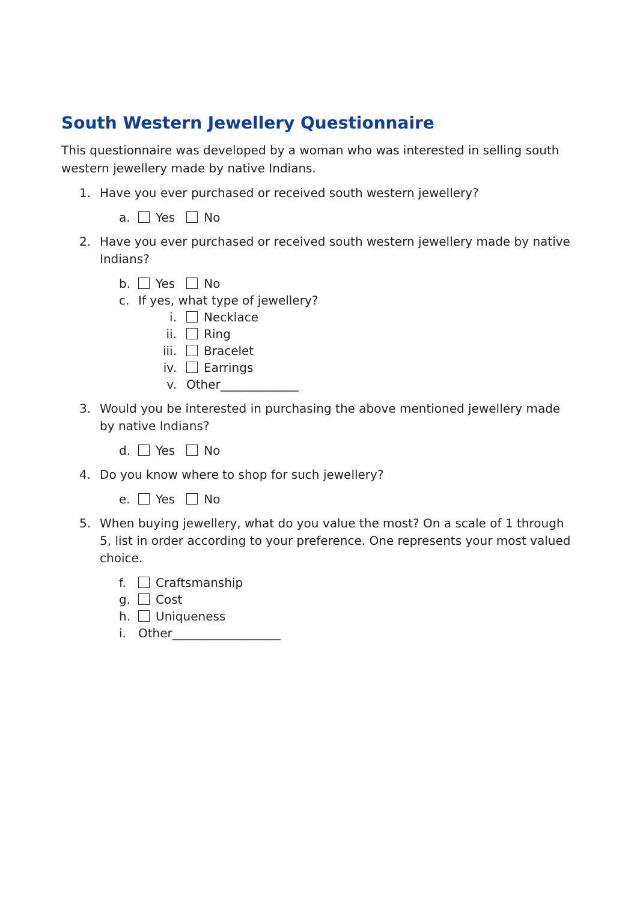South Western Jewellery Questionnaire
This questionnaire was developed by a woman who was interested in selling south western jewellery made by native Indians.
1. Have you ever purchased or received south western jewellery?
a. Yes No
2. Have you ever purchased or received south western jewellery made by native Indians?
b. Yes No
c. If yes, what type of jewellery?
i. Necklace
ii. Ring
iii. Bracelet
iv. Earrings
v. Other_____________
3. Would you be interested in purchasing the above mentioned jewellery made by native Indians?
d. Yes No
4. Do you know where to shop for such jewellery?
e. Yes No
5. When buying jewellery, what do you value the most? On a scale of 1 through 5, list in order according to your preference. One represents your most valued choice.
f. Craftsmanship
g. Cost
h. Uniqueness
i. Other__________________